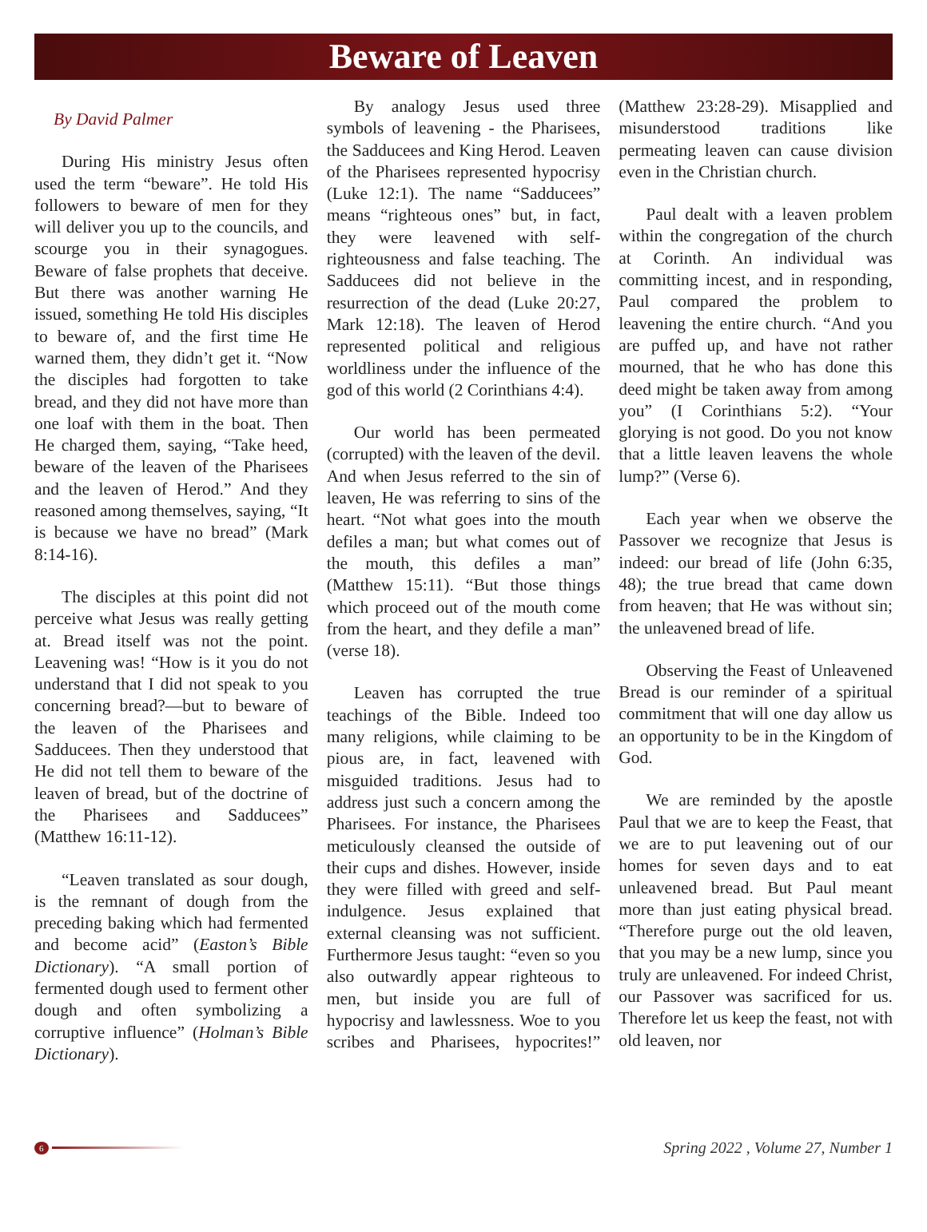Beware of Leaven
By David Palmer
During His ministry Jesus often used the term “beware”. He told His followers to beware of men for they will deliver you up to the councils, and scourge you in their synagogues. Beware of false prophets that deceive. But there was another warning He issued, something He told His disciples to beware of, and the first time He warned them, they didn’t get it. “Now the disciples had forgotten to take bread, and they did not have more than one loaf with them in the boat. Then He charged them, saying, “Take heed, beware of the leaven of the Pharisees and the leaven of Herod.” And they reasoned among themselves, saying, “It is because we have no bread” (Mark 8:14-16).
The disciples at this point did not perceive what Jesus was really getting at. Bread itself was not the point. Leavening was! “How is it you do not understand that I did not speak to you concerning bread?—but to beware of the leaven of the Pharisees and Sadducees. Then they understood that He did not tell them to beware of the leaven of bread, but of the doctrine of the Pharisees and Sadducees” (Matthew 16:11-12).
“Leaven translated as sour dough, is the remnant of dough from the preceding baking which had fermented and become acid” (Easton’s Bible Dictionary). “A small portion of fermented dough used to ferment other dough and often symbolizing a corruptive influence” (Holman’s Bible Dictionary).
By analogy Jesus used three symbols of leavening - the Pharisees, the Sadducees and King Herod. Leaven of the Pharisees represented hypocrisy (Luke 12:1). The name “Sadducees” means “righteous ones” but, in fact, they were leavened with self-righteousness and false teaching. The Sadducees did not believe in the resurrection of the dead (Luke 20:27, Mark 12:18). The leaven of Herod represented political and religious worldliness under the influence of the god of this world (2 Corinthians 4:4).
Our world has been permeated (corrupted) with the leaven of the devil. And when Jesus referred to the sin of leaven, He was referring to sins of the heart. “Not what goes into the mouth defiles a man; but what comes out of the mouth, this defiles a man” (Matthew 15:11). “But those things which proceed out of the mouth come from the heart, and they defile a man” (verse 18).
Leaven has corrupted the true teachings of the Bible. Indeed too many religions, while claiming to be pious are, in fact, leavened with misguided traditions. Jesus had to address just such a concern among the Pharisees. For instance, the Pharisees meticulously cleansed the outside of their cups and dishes. However, inside they were filled with greed and self-indulgence. Jesus explained that external cleansing was not sufficient. Furthermore Jesus taught: “even so you also outwardly appear righteous to men, but inside you are full of hypocrisy and lawlessness. Woe to you scribes and Pharisees, hypocrites!” (Matthew 23:28-29). Misapplied and misunderstood traditions like permeating leaven can cause division even in the Christian church.
Paul dealt with a leaven problem within the congregation of the church at Corinth. An individual was committing incest, and in responding, Paul compared the problem to leavening the entire church. “And you are puffed up, and have not rather mourned, that he who has done this deed might be taken away from among you” (I Corinthians 5:2). “Your glorying is not good. Do you not know that a little leaven leavens the whole lump?” (Verse 6).
Each year when we observe the Passover we recognize that Jesus is indeed: our bread of life (John 6:35, 48); the true bread that came down from heaven; that He was without sin; the unleavened bread of life.
Observing the Feast of Unleavened Bread is our reminder of a spiritual commitment that will one day allow us an opportunity to be in the Kingdom of God.
We are reminded by the apostle Paul that we are to keep the Feast, that we are to put leavening out of our homes for seven days and to eat unleavened bread. But Paul meant more than just eating physical bread. “Therefore purge out the old leaven, that you may be a new lump, since you truly are unleavened. For indeed Christ, our Passover was sacrificed for us. Therefore let us keep the feast, not with old leaven, nor
6 Spring 2022 , Volume 27, Number 1